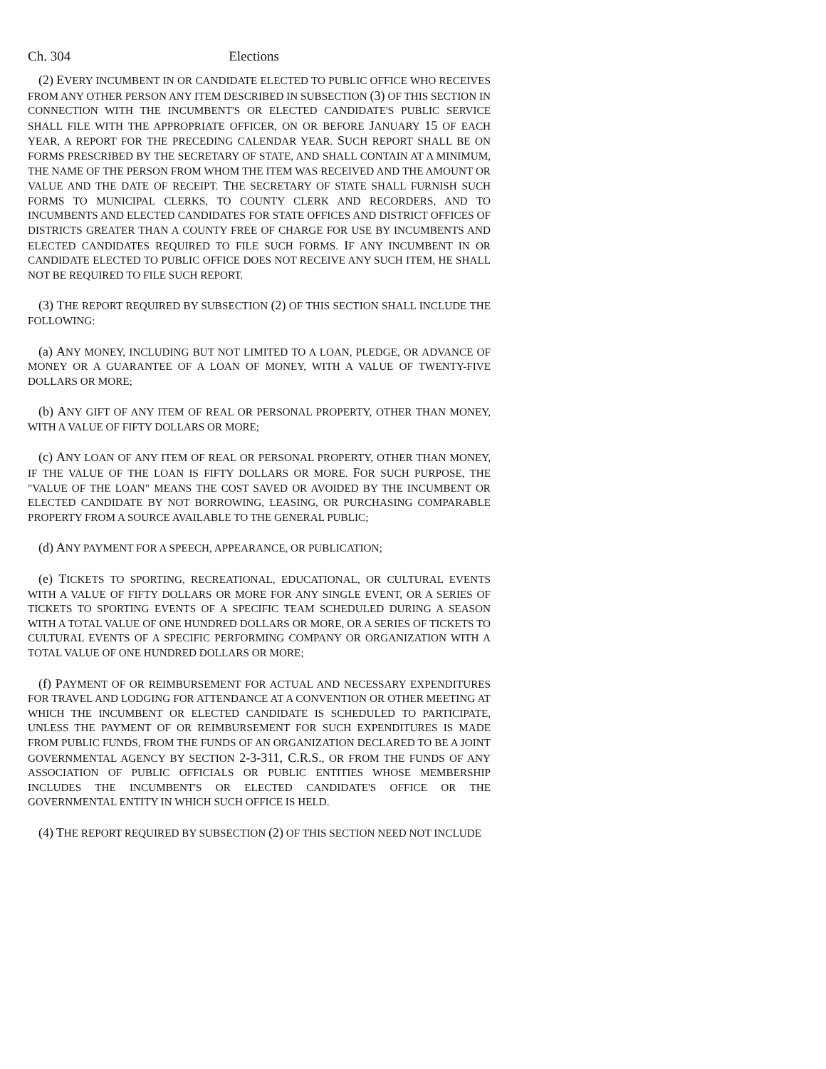Ch. 304 Elections
(2) EVERY INCUMBENT IN OR CANDIDATE ELECTED TO PUBLIC OFFICE WHO RECEIVES FROM ANY OTHER PERSON ANY ITEM DESCRIBED IN SUBSECTION (3) OF THIS SECTION IN CONNECTION WITH THE INCUMBENT'S OR ELECTED CANDIDATE'S PUBLIC SERVICE SHALL FILE WITH THE APPROPRIATE OFFICER, ON OR BEFORE JANUARY 15 OF EACH YEAR, A REPORT FOR THE PRECEDING CALENDAR YEAR. SUCH REPORT SHALL BE ON FORMS PRESCRIBED BY THE SECRETARY OF STATE, AND SHALL CONTAIN AT A MINIMUM, THE NAME OF THE PERSON FROM WHOM THE ITEM WAS RECEIVED AND THE AMOUNT OR VALUE AND THE DATE OF RECEIPT. THE SECRETARY OF STATE SHALL FURNISH SUCH FORMS TO MUNICIPAL CLERKS, TO COUNTY CLERK AND RECORDERS, AND TO INCUMBENTS AND ELECTED CANDIDATES FOR STATE OFFICES AND DISTRICT OFFICES OF DISTRICTS GREATER THAN A COUNTY FREE OF CHARGE FOR USE BY INCUMBENTS AND ELECTED CANDIDATES REQUIRED TO FILE SUCH FORMS. IF ANY INCUMBENT IN OR CANDIDATE ELECTED TO PUBLIC OFFICE DOES NOT RECEIVE ANY SUCH ITEM, HE SHALL NOT BE REQUIRED TO FILE SUCH REPORT.
(3) THE REPORT REQUIRED BY SUBSECTION (2) OF THIS SECTION SHALL INCLUDE THE FOLLOWING:
(a) ANY MONEY, INCLUDING BUT NOT LIMITED TO A LOAN, PLEDGE, OR ADVANCE OF MONEY OR A GUARANTEE OF A LOAN OF MONEY, WITH A VALUE OF TWENTY-FIVE DOLLARS OR MORE;
(b) ANY GIFT OF ANY ITEM OF REAL OR PERSONAL PROPERTY, OTHER THAN MONEY, WITH A VALUE OF FIFTY DOLLARS OR MORE;
(c) ANY LOAN OF ANY ITEM OF REAL OR PERSONAL PROPERTY, OTHER THAN MONEY, IF THE VALUE OF THE LOAN IS FIFTY DOLLARS OR MORE. FOR SUCH PURPOSE, THE "VALUE OF THE LOAN" MEANS THE COST SAVED OR AVOIDED BY THE INCUMBENT OR ELECTED CANDIDATE BY NOT BORROWING, LEASING, OR PURCHASING COMPARABLE PROPERTY FROM A SOURCE AVAILABLE TO THE GENERAL PUBLIC;
(d) ANY PAYMENT FOR A SPEECH, APPEARANCE, OR PUBLICATION;
(e) TICKETS TO SPORTING, RECREATIONAL, EDUCATIONAL, OR CULTURAL EVENTS WITH A VALUE OF FIFTY DOLLARS OR MORE FOR ANY SINGLE EVENT, OR A SERIES OF TICKETS TO SPORTING EVENTS OF A SPECIFIC TEAM SCHEDULED DURING A SEASON WITH A TOTAL VALUE OF ONE HUNDRED DOLLARS OR MORE, OR A SERIES OF TICKETS TO CULTURAL EVENTS OF A SPECIFIC PERFORMING COMPANY OR ORGANIZATION WITH A TOTAL VALUE OF ONE HUNDRED DOLLARS OR MORE;
(f) PAYMENT OF OR REIMBURSEMENT FOR ACTUAL AND NECESSARY EXPENDITURES FOR TRAVEL AND LODGING FOR ATTENDANCE AT A CONVENTION OR OTHER MEETING AT WHICH THE INCUMBENT OR ELECTED CANDIDATE IS SCHEDULED TO PARTICIPATE, UNLESS THE PAYMENT OF OR REIMBURSEMENT FOR SUCH EXPENDITURES IS MADE FROM PUBLIC FUNDS, FROM THE FUNDS OF AN ORGANIZATION DECLARED TO BE A JOINT GOVERNMENTAL AGENCY BY SECTION 2-3-311, C.R.S., OR FROM THE FUNDS OF ANY ASSOCIATION OF PUBLIC OFFICIALS OR PUBLIC ENTITIES WHOSE MEMBERSHIP INCLUDES THE INCUMBENT'S OR ELECTED CANDIDATE'S OFFICE OR THE GOVERNMENTAL ENTITY IN WHICH SUCH OFFICE IS HELD.
(4) THE REPORT REQUIRED BY SUBSECTION (2) OF THIS SECTION NEED NOT INCLUDE